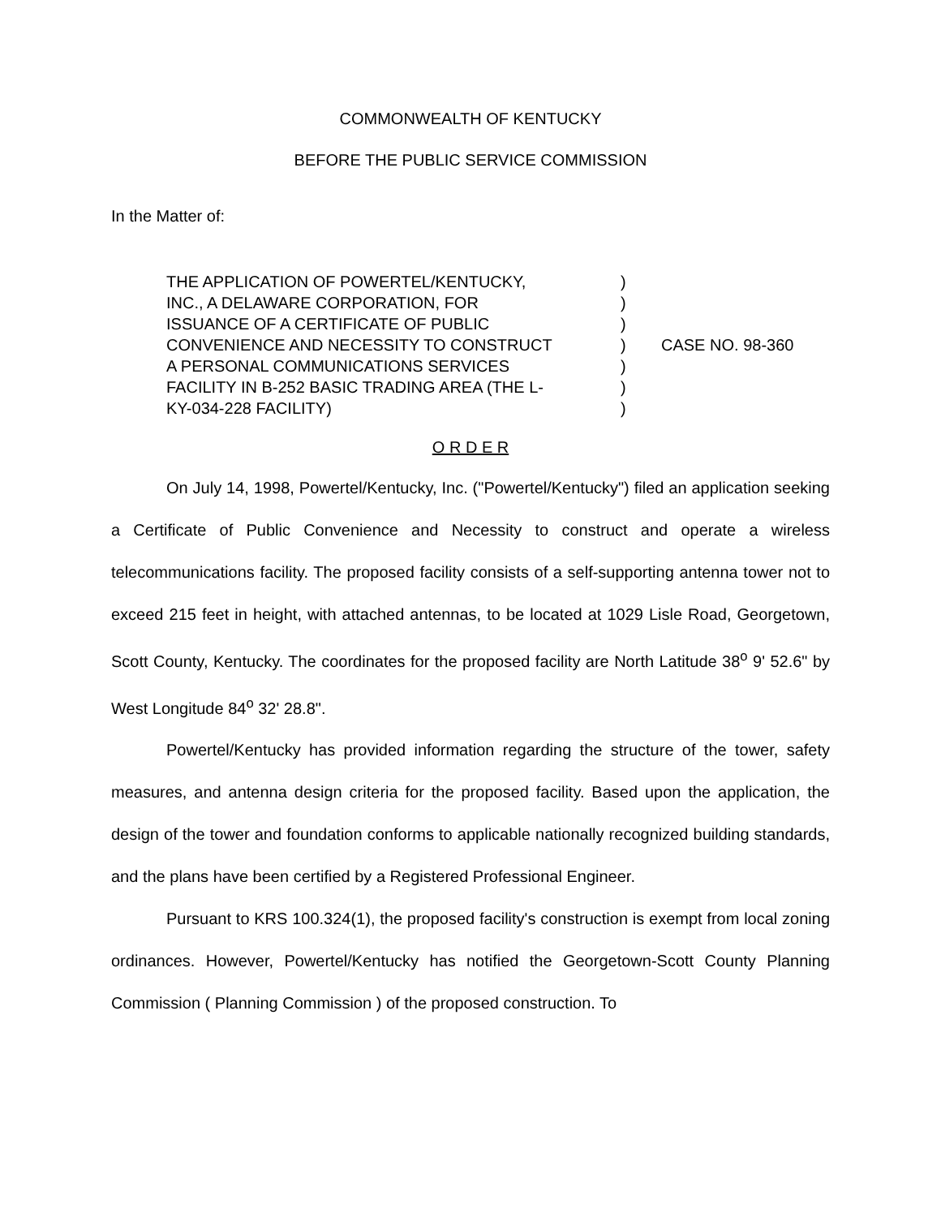COMMONWEALTH OF KENTUCKY
BEFORE THE PUBLIC SERVICE COMMISSION
In the Matter of:
THE APPLICATION OF POWERTEL/KENTUCKY,
INC., A DELAWARE CORPORATION, FOR
ISSUANCE OF A CERTIFICATE OF PUBLIC
CONVENIENCE AND NECESSITY TO CONSTRUCT
A PERSONAL COMMUNICATIONS SERVICES
FACILITY IN B-252 BASIC TRADING AREA (THE L-
KY-034-228 FACILITY)
)
)
)
)
)
)
)
CASE NO. 98-360
O R D E R
On July 14, 1998, Powertel/Kentucky, Inc. ("Powertel/Kentucky") filed an application seeking a Certificate of Public Convenience and Necessity to construct and operate a wireless telecommunications facility. The proposed facility consists of a self-supporting antenna tower not to exceed 215 feet in height, with attached antennas, to be located at 1029 Lisle Road, Georgetown, Scott County, Kentucky. The coordinates for the proposed facility are North Latitude 38<sup>o</sup> 9' 52.6" by West Longitude 84<sup>o</sup> 32' 28.8".
Powertel/Kentucky has provided information regarding the structure of the tower, safety measures, and antenna design criteria for the proposed facility. Based upon the application, the design of the tower and foundation conforms to applicable nationally recognized building standards, and the plans have been certified by a Registered Professional Engineer.
Pursuant to KRS 100.324(1), the proposed facility's construction is exempt from local zoning ordinances. However, Powertel/Kentucky has notified the Georgetown-Scott County Planning Commission ( Planning Commission ) of the proposed construction. To